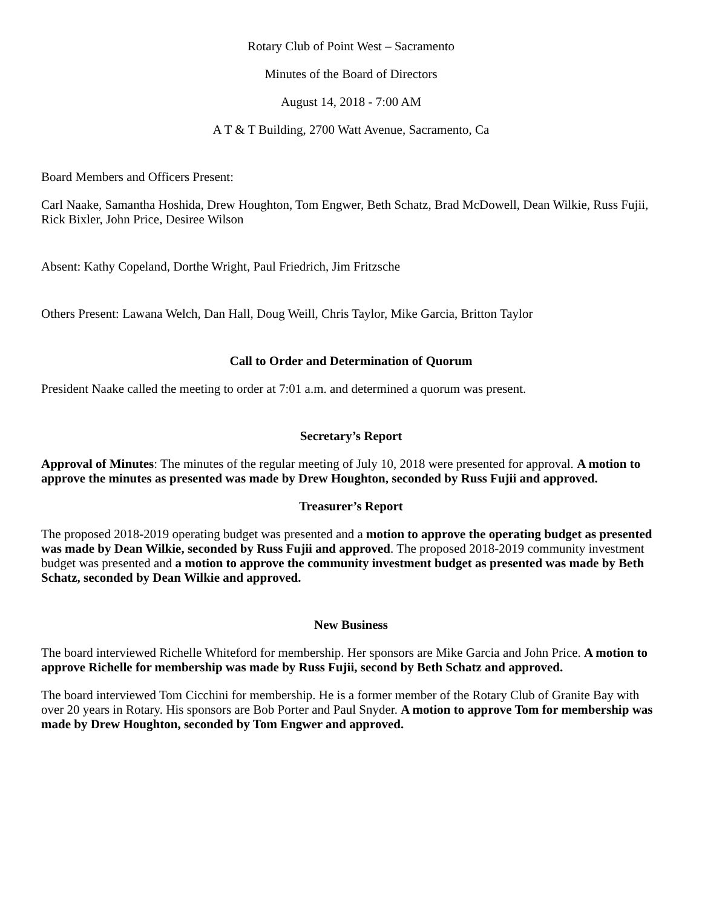Rotary Club of Point West – Sacramento
Minutes of the Board of Directors
August 14, 2018 - 7:00 AM
A T & T Building, 2700 Watt Avenue, Sacramento, Ca
Board Members and Officers Present:
Carl Naake, Samantha Hoshida, Drew Houghton, Tom Engwer, Beth Schatz, Brad McDowell, Dean Wilkie, Russ Fujii, Rick Bixler, John Price, Desiree Wilson
Absent: Kathy Copeland, Dorthe Wright, Paul Friedrich, Jim Fritzsche
Others Present: Lawana Welch, Dan Hall, Doug Weill, Chris Taylor, Mike Garcia, Britton Taylor
Call to Order and Determination of Quorum
President Naake called the meeting to order at 7:01 a.m. and determined a quorum was present.
Secretary’s Report
Approval of Minutes: The minutes of the regular meeting of July 10, 2018 were presented for approval. A motion to approve the minutes as presented was made by Drew Houghton, seconded by Russ Fujii and approved.
Treasurer’s Report
The proposed 2018-2019 operating budget was presented and a motion to approve the operating budget as presented was made by Dean Wilkie, seconded by Russ Fujii and approved. The proposed 2018-2019 community investment budget was presented and a motion to approve the community investment budget as presented was made by Beth Schatz, seconded by Dean Wilkie and approved.
New Business
The board interviewed Richelle Whiteford for membership. Her sponsors are Mike Garcia and John Price. A motion to approve Richelle for membership was made by Russ Fujii, second by Beth Schatz and approved.
The board interviewed Tom Cicchini for membership. He is a former member of the Rotary Club of Granite Bay with over 20 years in Rotary. His sponsors are Bob Porter and Paul Snyder. A motion to approve Tom for membership was made by Drew Houghton, seconded by Tom Engwer and approved.